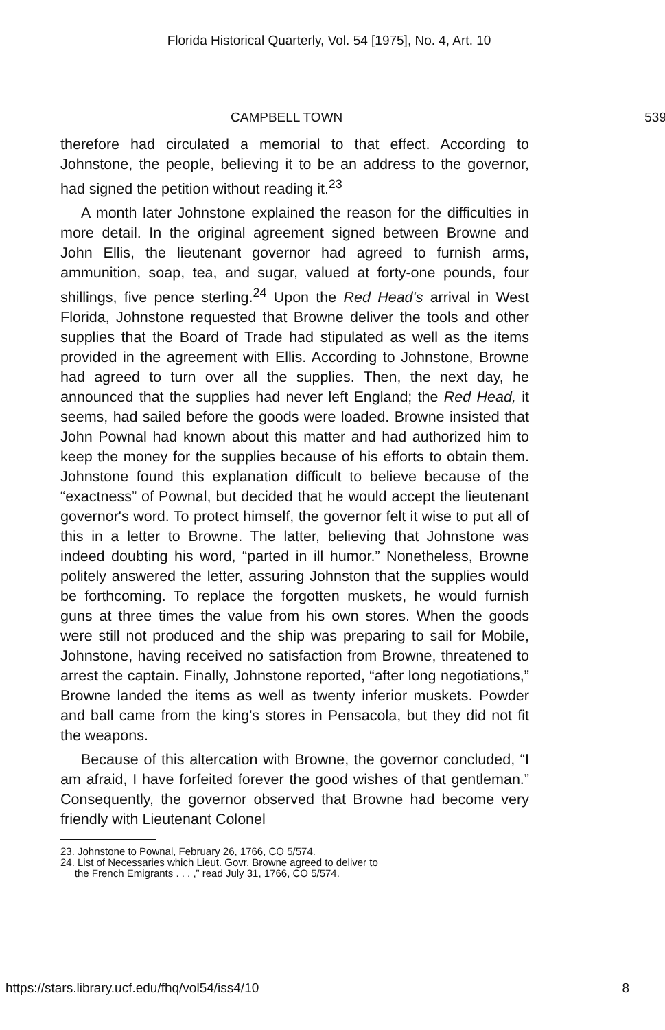Florida Historical Quarterly, Vol. 54 [1975], No. 4, Art. 10
CAMPBELL TOWN 539
therefore had circulated a memorial to that effect. According to Johnstone, the people, believing it to be an address to the governor, had signed the petition without reading it.<sup>23</sup>
A month later Johnstone explained the reason for the difficulties in more detail. In the original agreement signed between Browne and John Ellis, the lieutenant governor had agreed to furnish arms, ammunition, soap, tea, and sugar, valued at forty-one pounds, four shillings, five pence sterling.<sup>24</sup> Upon the Red Head's arrival in West Florida, Johnstone requested that Browne deliver the tools and other supplies that the Board of Trade had stipulated as well as the items provided in the agreement with Ellis. According to Johnstone, Browne had agreed to turn over all the supplies. Then, the next day, he announced that the supplies had never left England; the Red Head, it seems, had sailed before the goods were loaded. Browne insisted that John Pownal had known about this matter and had authorized him to keep the money for the supplies because of his efforts to obtain them. Johnstone found this explanation difficult to believe because of the “exactness” of Pownal, but decided that he would accept the lieutenant governor's word. To protect himself, the governor felt it wise to put all of this in a letter to Browne. The latter, believing that Johnstone was indeed doubting his word, “parted in ill humor.” Nonetheless, Browne politely answered the letter, assuring Johnston that the supplies would be forthcoming. To replace the forgotten muskets, he would furnish guns at three times the value from his own stores. When the goods were still not produced and the ship was preparing to sail for Mobile, Johnstone, having received no satisfaction from Browne, threatened to arrest the captain. Finally, Johnstone reported, “after long negotiations,” Browne landed the items as well as twenty inferior muskets. Powder and ball came from the king's stores in Pensacola, but they did not fit the weapons.
Because of this altercation with Browne, the governor concluded, “I am afraid, I have forfeited forever the good wishes of that gentleman.” Consequently, the governor observed that Browne had become very friendly with Lieutenant Colonel
23. Johnstone to Pownal, February 26, 1766, CO 5/574.
24. List of Necessaries which Lieut. Govr. Browne agreed to deliver to
the French Emigrants . . . ,” read July 31, 1766, CO 5/574.
https://stars.library.ucf.edu/fhq/vol54/iss4/10 8